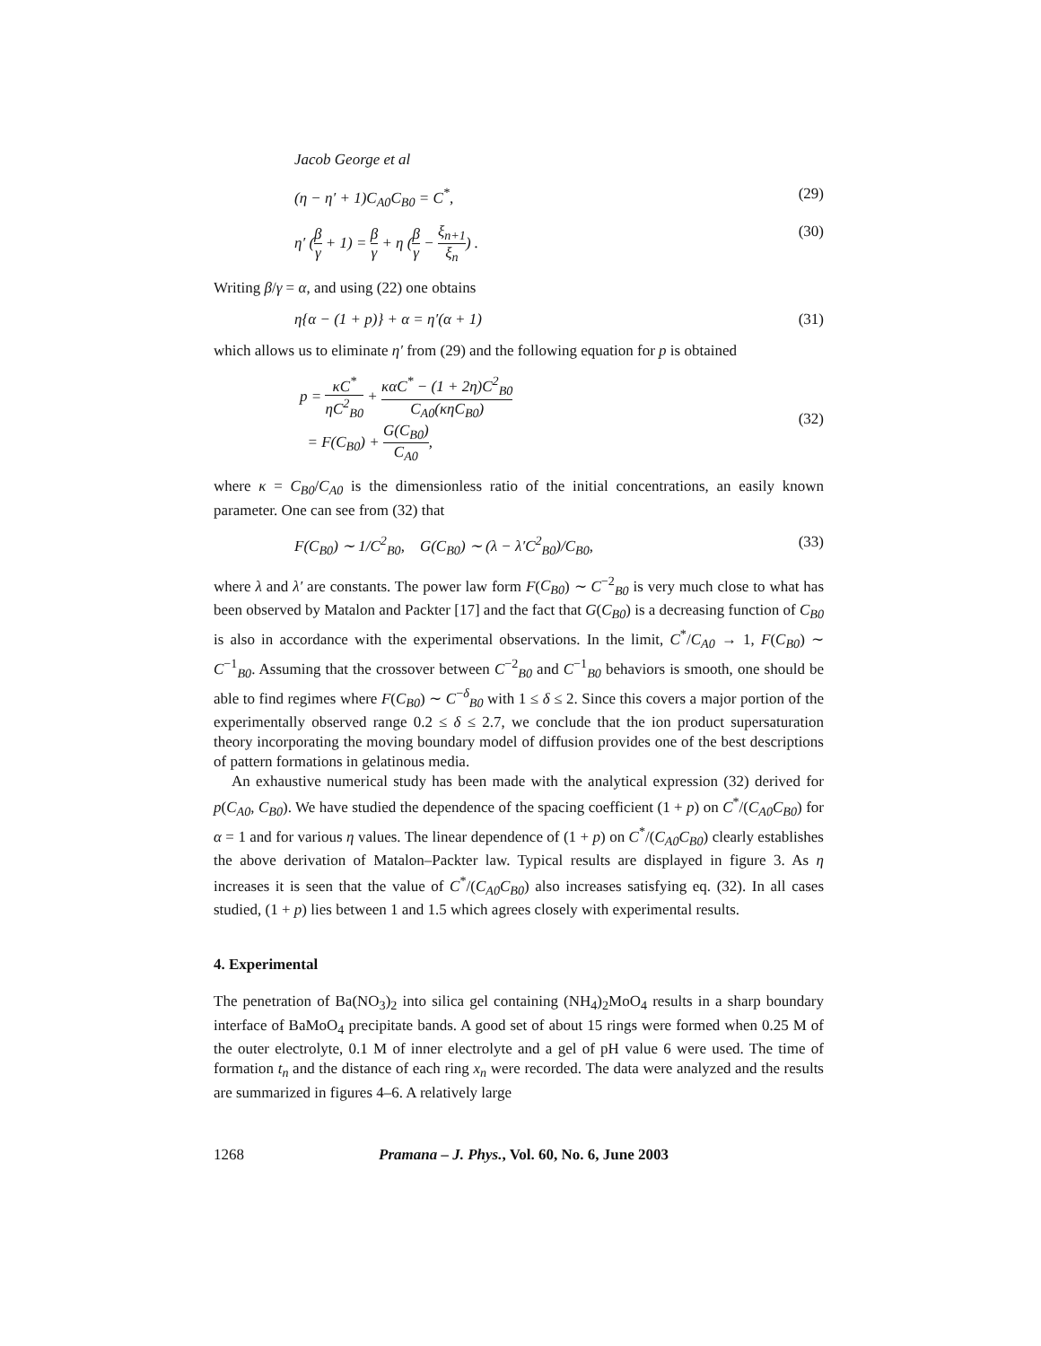Jacob George et al
(η − η′ + 1)C<sub>A0</sub>C<sub>B0</sub> = C<sup>*</sup>, (29)
η′ (β γ + 1) = β γ + η (β γ − ξ<sub>n+1</sub> ξ<sub>n</sub>) . (30)
Writing β/γ = α, and using (22) one obtains
η{α − (1 + p)} + α = η′(α + 1) (31)
which allows us to eliminate η′ from (29) and the following equation for p is obtained
p = κC<sup>*</sup> ηC<sup>2</sup><sub>B0</sub> + καC<sup>*</sup> − (1 + 2η)C<sup>2</sup><sub>B0</sub> C<sub>A0</sub>(κηC<sub>B0</sub>)
= F(C<sub>B0</sub>) + G(C<sub>B0</sub>) C<sub>A0</sub>, (32)
where κ = C<sub>B0</sub>/C<sub>A0</sub> is the dimensionless ratio of the initial concentrations, an easily known parameter. One can see from (32) that
F(C<sub>B0</sub>) ∼ 1/C<sup>2</sup><sub>B0</sub>, G(C<sub>B0</sub>) ∼ (λ − λ′C<sup>2</sup><sub>B0</sub>)/C<sub>B0</sub>, (33)
where λ and λ′ are constants. The power law form F(C<sub>B0</sub>) ∼ C<sup>−2</sup><sub>B0</sub> is very much close to what has been observed by Matalon and Packter [17] and the fact that G(C<sub>B0</sub>) is a decreasing function of C<sub>B0</sub> is also in accordance with the experimental observations. In the limit, C<sup>*</sup>/C<sub>A0</sub> → 1, F(C<sub>B0</sub>) ∼ C<sup>−1</sup><sub>B0</sub>. Assuming that the crossover between C<sup>−2</sup><sub>B0</sub> and C<sup>−1</sup><sub>B0</sub> behaviors is smooth, one should be able to find regimes where F(C<sub>B0</sub>) ∼ C<sup>−δ</sup><sub>B0</sub> with 1 ≤ δ ≤ 2. Since this covers a major portion of the experimentally observed range 0.2 ≤ δ ≤ 2.7, we conclude that the ion product supersaturation theory incorporating the moving boundary model of diffusion provides one of the best descriptions of pattern formations in gelatinous media.
An exhaustive numerical study has been made with the analytical expression (32) derived for p(C<sub>A0</sub>, C<sub>B0</sub>). We have studied the dependence of the spacing coefficient (1 + p) on C<sup>*</sup>/(C<sub>A0</sub>C<sub>B0</sub>) for α = 1 and for various η values. The linear dependence of (1 + p) on C<sup>*</sup>/(C<sub>A0</sub>C<sub>B0</sub>) clearly establishes the above derivation of Matalon–Packter law. Typical results are displayed in figure 3. As η increases it is seen that the value of C<sup>*</sup>/(C<sub>A0</sub>C<sub>B0</sub>) also increases satisfying eq. (32). In all cases studied, (1 + p) lies between 1 and 1.5 which agrees closely with experimental results.
4. Experimental
The penetration of Ba(NO<sub>3</sub>)<sub>2</sub> into silica gel containing (NH<sub>4</sub>)<sub>2</sub>MoO<sub>4</sub> results in a sharp boundary interface of BaMoO<sub>4</sub> precipitate bands. A good set of about 15 rings were formed when 0.25 M of the outer electrolyte, 0.1 M of inner electrolyte and a gel of pH value 6 were used. The time of formation t<sub>n</sub> and the distance of each ring x<sub>n</sub> were recorded. The data were analyzed and the results are summarized in figures 4–6. A relatively large
1268 Pramana – J. Phys., Vol. 60, No. 6, June 2003